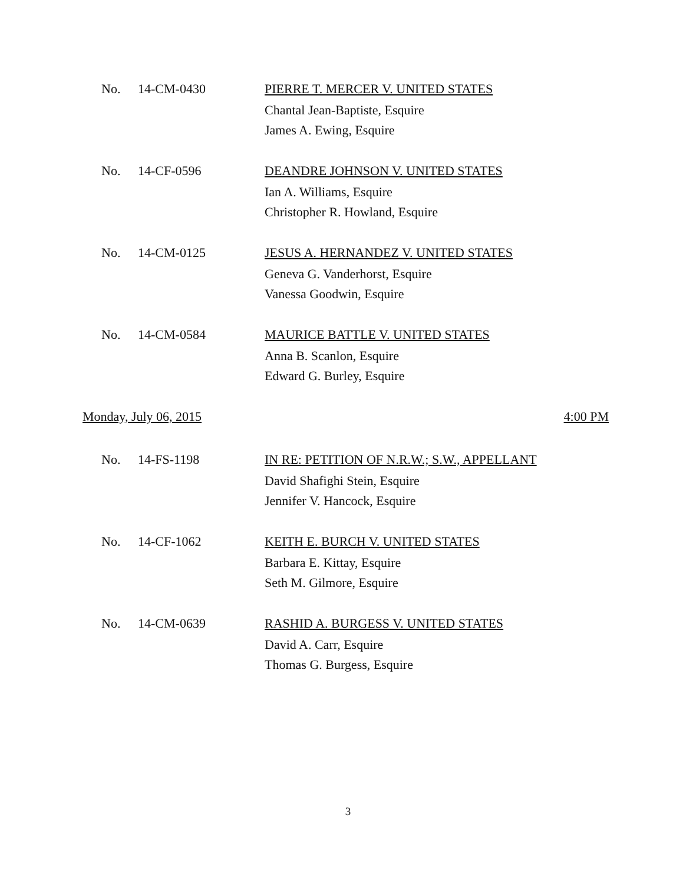No. 14-CM-0430
PIERRE T. MERCER V. UNITED STATES
Chantal Jean-Baptiste, Esquire
James A. Ewing, Esquire
No. 14-CF-0596
DEANDRE JOHNSON V. UNITED STATES
Ian A. Williams, Esquire
Christopher R. Howland, Esquire
No. 14-CM-0125
JESUS A. HERNANDEZ V. UNITED STATES
Geneva G. Vanderhorst, Esquire
Vanessa Goodwin, Esquire
No. 14-CM-0584
MAURICE BATTLE V. UNITED STATES
Anna B. Scanlon, Esquire
Edward G. Burley, Esquire
Monday, July 06, 2015 4:00 PM
No. 14-FS-1198
IN RE: PETITION OF N.R.W.; S.W., APPELLANT
David Shafighi Stein, Esquire
Jennifer V. Hancock, Esquire
No. 14-CF-1062
KEITH E. BURCH V. UNITED STATES
Barbara E. Kittay, Esquire
Seth M. Gilmore, Esquire
No. 14-CM-0639
RASHID A. BURGESS V. UNITED STATES
David A. Carr, Esquire
Thomas G. Burgess, Esquire
3